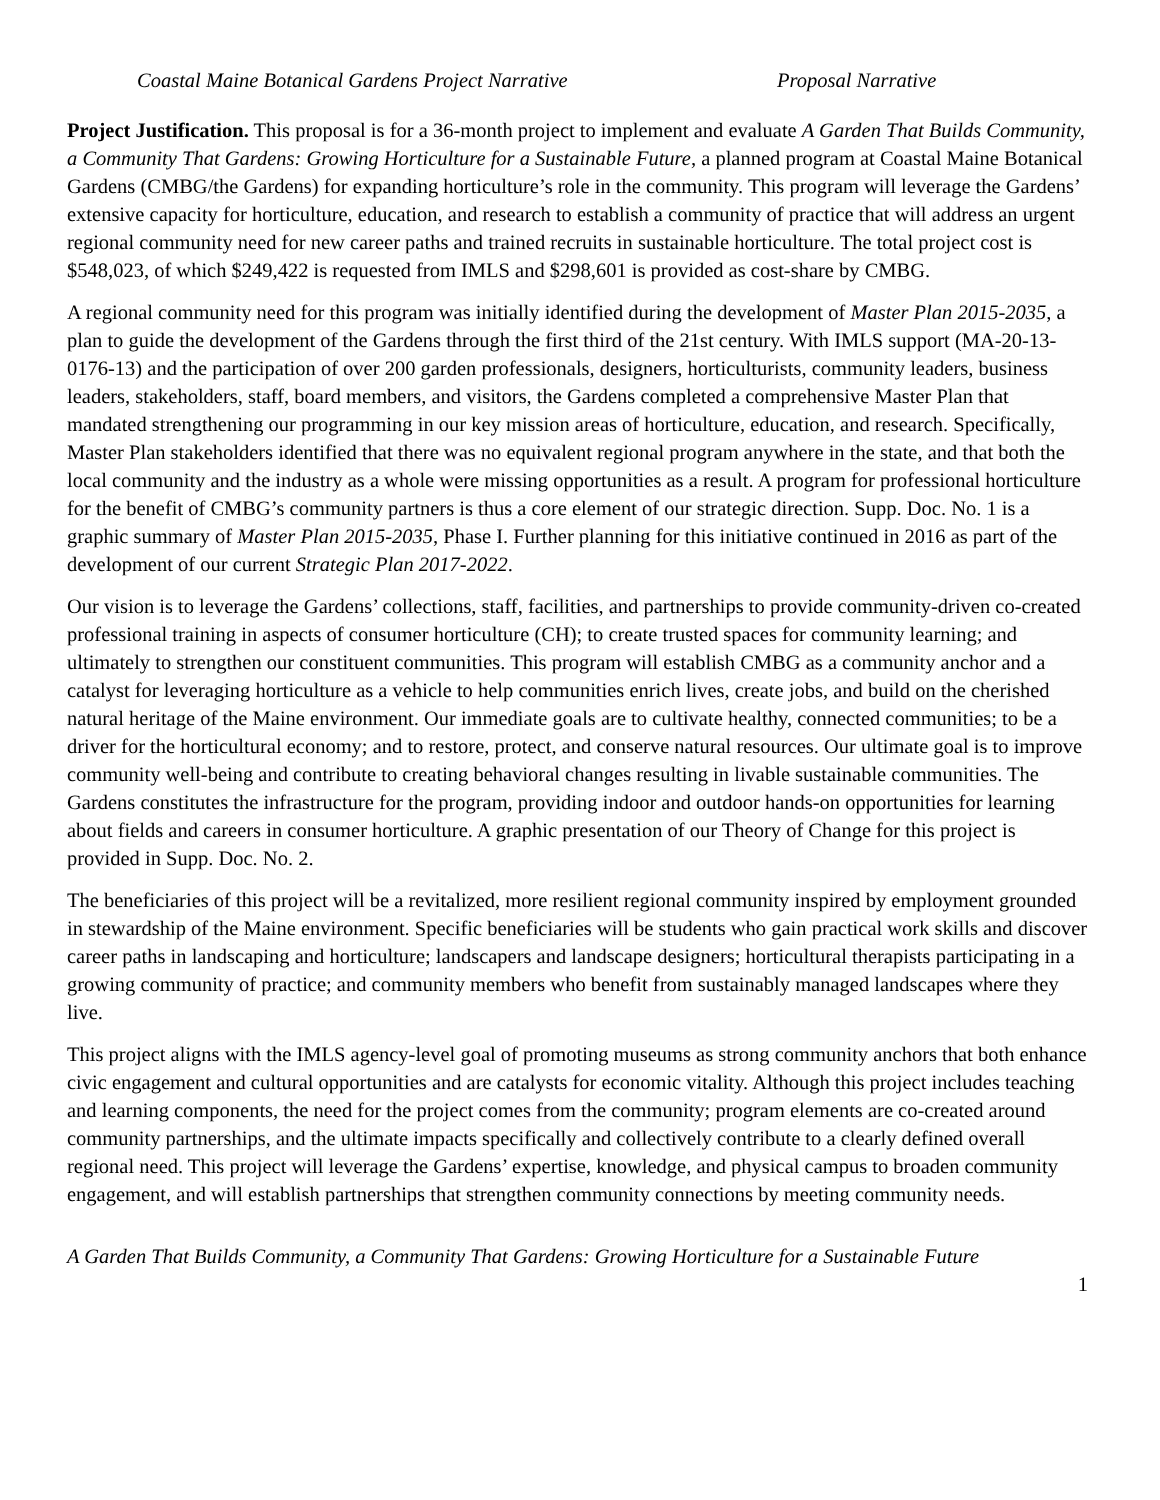Coastal Maine Botanical Gardens Project Narrative Proposal Narrative
Project Justification. This proposal is for a 36-month project to implement and evaluate A Garden That Builds Community, a Community That Gardens: Growing Horticulture for a Sustainable Future, a planned program at Coastal Maine Botanical Gardens (CMBG/the Gardens) for expanding horticulture’s role in the community. This program will leverage the Gardens’ extensive capacity for horticulture, education, and research to establish a community of practice that will address an urgent regional community need for new career paths and trained recruits in sustainable horticulture. The total project cost is $548,023, of which $249,422 is requested from IMLS and $298,601 is provided as cost-share by CMBG.
A regional community need for this program was initially identified during the development of Master Plan 2015-2035, a plan to guide the development of the Gardens through the first third of the 21st century. With IMLS support (MA-20-13-0176-13) and the participation of over 200 garden professionals, designers, horticulturists, community leaders, business leaders, stakeholders, staff, board members, and visitors, the Gardens completed a comprehensive Master Plan that mandated strengthening our programming in our key mission areas of horticulture, education, and research. Specifically, Master Plan stakeholders identified that there was no equivalent regional program anywhere in the state, and that both the local community and the industry as a whole were missing opportunities as a result. A program for professional horticulture for the benefit of CMBG’s community partners is thus a core element of our strategic direction. Supp. Doc. No. 1 is a graphic summary of Master Plan 2015-2035, Phase I. Further planning for this initiative continued in 2016 as part of the development of our current Strategic Plan 2017-2022.
Our vision is to leverage the Gardens’ collections, staff, facilities, and partnerships to provide community-driven co-created professional training in aspects of consumer horticulture (CH); to create trusted spaces for community learning; and ultimately to strengthen our constituent communities. This program will establish CMBG as a community anchor and a catalyst for leveraging horticulture as a vehicle to help communities enrich lives, create jobs, and build on the cherished natural heritage of the Maine environment. Our immediate goals are to cultivate healthy, connected communities; to be a driver for the horticultural economy; and to restore, protect, and conserve natural resources. Our ultimate goal is to improve community well-being and contribute to creating behavioral changes resulting in livable sustainable communities. The Gardens constitutes the infrastructure for the program, providing indoor and outdoor hands-on opportunities for learning about fields and careers in consumer horticulture. A graphic presentation of our Theory of Change for this project is provided in Supp. Doc. No. 2.
The beneficiaries of this project will be a revitalized, more resilient regional community inspired by employment grounded in stewardship of the Maine environment. Specific beneficiaries will be students who gain practical work skills and discover career paths in landscaping and horticulture; landscapers and landscape designers; horticultural therapists participating in a growing community of practice; and community members who benefit from sustainably managed landscapes where they live.
This project aligns with the IMLS agency-level goal of promoting museums as strong community anchors that both enhance civic engagement and cultural opportunities and are catalysts for economic vitality. Although this project includes teaching and learning components, the need for the project comes from the community; program elements are co-created around community partnerships, and the ultimate impacts specifically and collectively contribute to a clearly defined overall regional need. This project will leverage the Gardens’ expertise, knowledge, and physical campus to broaden community engagement, and will establish partnerships that strengthen community connections by meeting community needs.
A Garden That Builds Community, a Community That Gardens: Growing Horticulture for a Sustainable Future
1